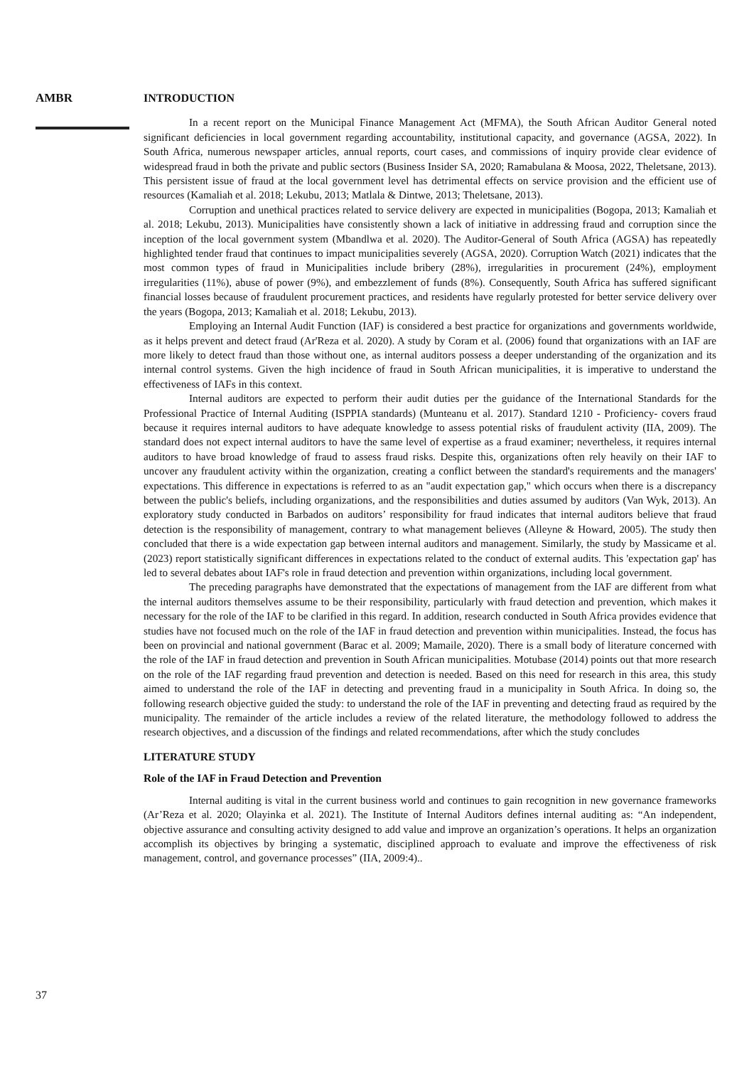AMBR
INTRODUCTION
In a recent report on the Municipal Finance Management Act (MFMA), the South African Auditor General noted significant deficiencies in local government regarding accountability, institutional capacity, and governance (AGSA, 2022). In South Africa, numerous newspaper articles, annual reports, court cases, and commissions of inquiry provide clear evidence of widespread fraud in both the private and public sectors (Business Insider SA, 2020; Ramabulana & Moosa, 2022, Theletsane, 2013). This persistent issue of fraud at the local government level has detrimental effects on service provision and the efficient use of resources (Kamaliah et al. 2018; Lekubu, 2013; Matlala & Dintwe, 2013; Theletsane, 2013).
Corruption and unethical practices related to service delivery are expected in municipalities (Bogopa, 2013; Kamaliah et al. 2018; Lekubu, 2013). Municipalities have consistently shown a lack of initiative in addressing fraud and corruption since the inception of the local government system (Mbandlwa et al. 2020). The Auditor-General of South Africa (AGSA) has repeatedly highlighted tender fraud that continues to impact municipalities severely (AGSA, 2020). Corruption Watch (2021) indicates that the most common types of fraud in Municipalities include bribery (28%), irregularities in procurement (24%), employment irregularities (11%), abuse of power (9%), and embezzlement of funds (8%). Consequently, South Africa has suffered significant financial losses because of fraudulent procurement practices, and residents have regularly protested for better service delivery over the years (Bogopa, 2013; Kamaliah et al. 2018; Lekubu, 2013).
Employing an Internal Audit Function (IAF) is considered a best practice for organizations and governments worldwide, as it helps prevent and detect fraud (Ar'Reza et al. 2020). A study by Coram et al. (2006) found that organizations with an IAF are more likely to detect fraud than those without one, as internal auditors possess a deeper understanding of the organization and its internal control systems. Given the high incidence of fraud in South African municipalities, it is imperative to understand the effectiveness of IAFs in this context.
Internal auditors are expected to perform their audit duties per the guidance of the International Standards for the Professional Practice of Internal Auditing (ISPPIA standards) (Munteanu et al. 2017). Standard 1210 - Proficiency- covers fraud because it requires internal auditors to have adequate knowledge to assess potential risks of fraudulent activity (IIA, 2009). The standard does not expect internal auditors to have the same level of expertise as a fraud examiner; nevertheless, it requires internal auditors to have broad knowledge of fraud to assess fraud risks. Despite this, organizations often rely heavily on their IAF to uncover any fraudulent activity within the organization, creating a conflict between the standard's requirements and the managers' expectations. This difference in expectations is referred to as an "audit expectation gap," which occurs when there is a discrepancy between the public's beliefs, including organizations, and the responsibilities and duties assumed by auditors (Van Wyk, 2013). An exploratory study conducted in Barbados on auditors’ responsibility for fraud indicates that internal auditors believe that fraud detection is the responsibility of management, contrary to what management believes (Alleyne & Howard, 2005). The study then concluded that there is a wide expectation gap between internal auditors and management. Similarly, the study by Massicame et al. (2023) report statistically significant differences in expectations related to the conduct of external audits. This 'expectation gap' has led to several debates about IAF's role in fraud detection and prevention within organizations, including local government.
The preceding paragraphs have demonstrated that the expectations of management from the IAF are different from what the internal auditors themselves assume to be their responsibility, particularly with fraud detection and prevention, which makes it necessary for the role of the IAF to be clarified in this regard. In addition, research conducted in South Africa provides evidence that studies have not focused much on the role of the IAF in fraud detection and prevention within municipalities. Instead, the focus has been on provincial and national government (Barac et al. 2009; Mamaile, 2020). There is a small body of literature concerned with the role of the IAF in fraud detection and prevention in South African municipalities. Motubase (2014) points out that more research on the role of the IAF regarding fraud prevention and detection is needed. Based on this need for research in this area, this study aimed to understand the role of the IAF in detecting and preventing fraud in a municipality in South Africa. In doing so, the following research objective guided the study: to understand the role of the IAF in preventing and detecting fraud as required by the municipality. The remainder of the article includes a review of the related literature, the methodology followed to address the research objectives, and a discussion of the findings and related recommendations, after which the study concludes
LITERATURE STUDY
Role of the IAF in Fraud Detection and Prevention
Internal auditing is vital in the current business world and continues to gain recognition in new governance frameworks (Ar’Reza et al. 2020; Olayinka et al. 2021). The Institute of Internal Auditors defines internal auditing as: “An independent, objective assurance and consulting activity designed to add value and improve an organization’s operations. It helps an organization accomplish its objectives by bringing a systematic, disciplined approach to evaluate and improve the effectiveness of risk management, control, and governance processes” (IIA, 2009:4)..
37